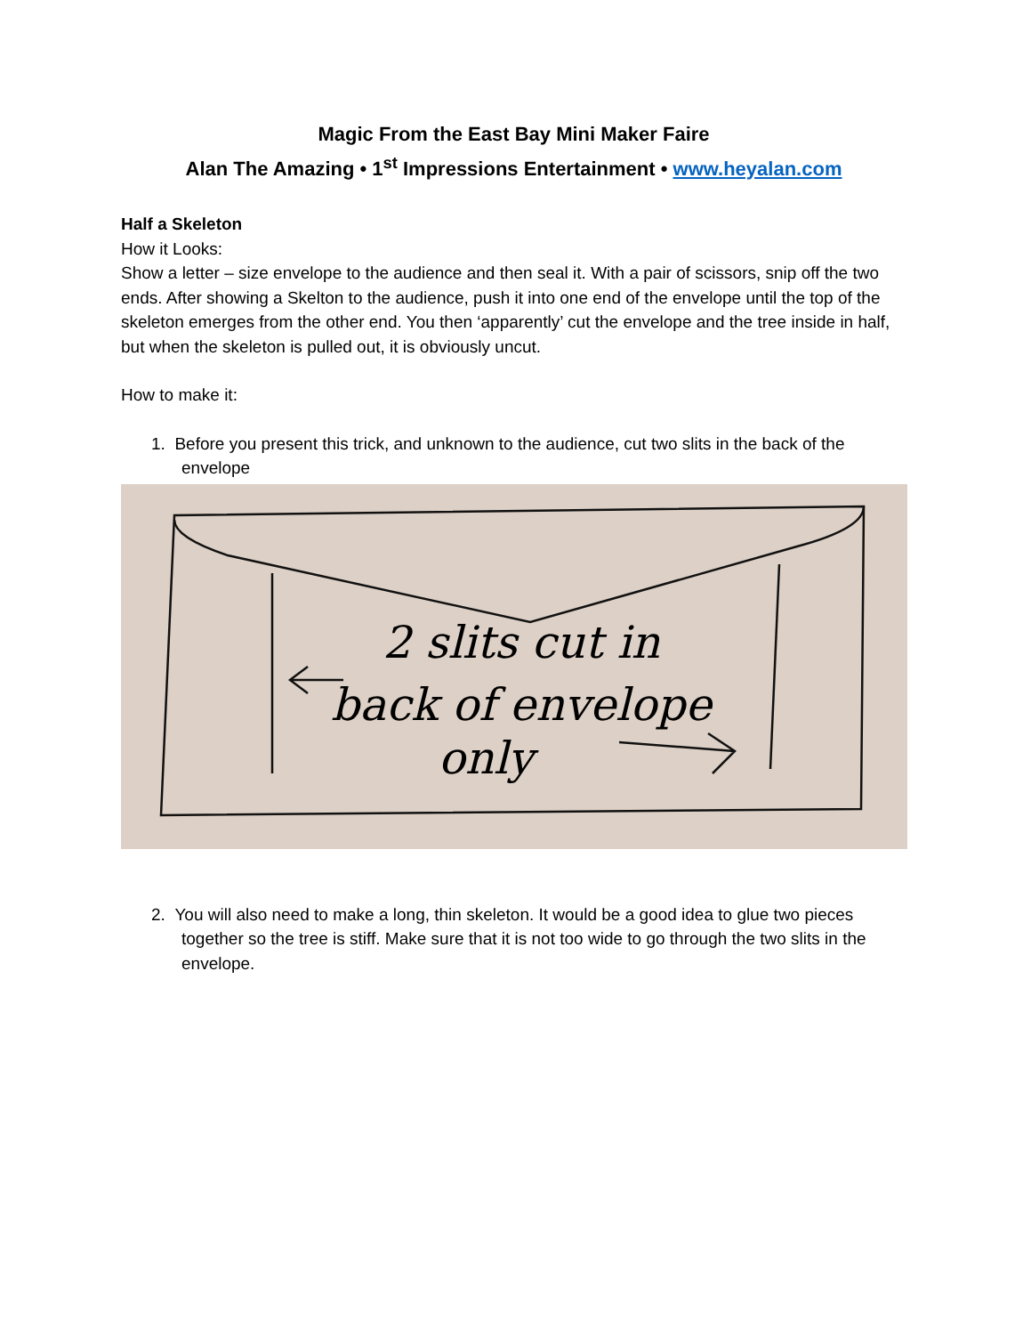Magic From the East Bay Mini Maker Faire
Alan The Amazing • 1<sup>st</sup> Impressions Entertainment • www.heyalan.com
Half a Skeleton
How it Looks:
Show a letter – size envelope to the audience and then seal it. With a pair of scissors, snip off the two ends. After showing a Skelton to the audience, push it into one end of the envelope until the top of the skeleton emerges from the other end. You then ‘apparently’ cut the envelope and the tree inside in half, but when the skeleton is pulled out, it is obviously uncut.
How to make it:
1. Before you present this trick, and unknown to the audience, cut two slits in the back of the envelope
2 slits cut in
back of envelope
only
2. You will also need to make a long, thin skeleton. It would be a good idea to glue two pieces together so the tree is stiff. Make sure that it is not too wide to go through the two slits in the envelope.